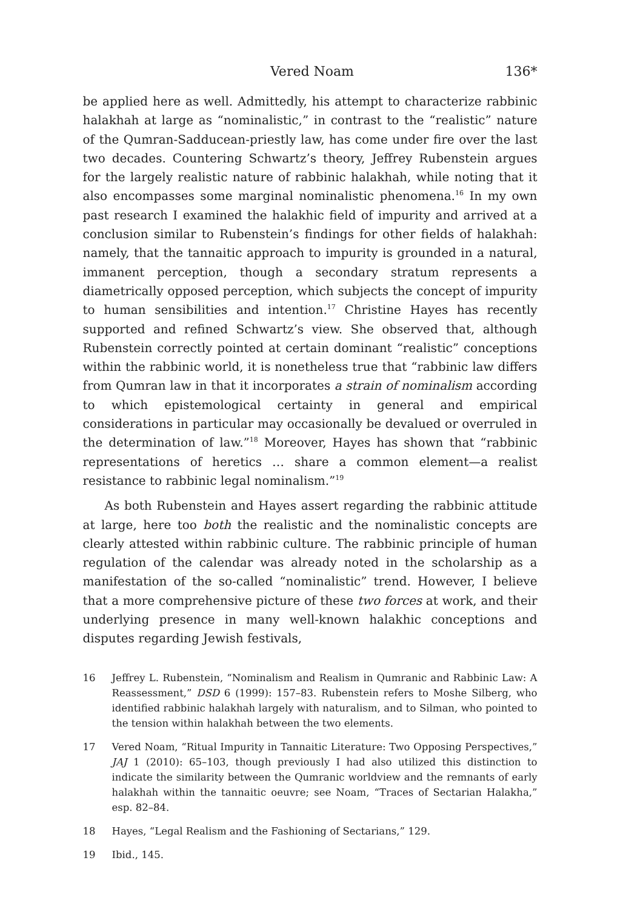Vered Noam 136*
be applied here as well. Admittedly, his attempt to characterize rabbinic halakhah at large as “nominalistic,” in contrast to the “realistic” nature of the Qumran-Sadducean-priestly law, has come under fire over the last two decades. Countering Schwartz’s theory, Jeffrey Rubenstein argues for the largely realistic nature of rabbinic halakhah, while noting that it also encompasses some marginal nominalistic phenomena.<sup>16</sup> In my own past research I examined the halakhic field of impurity and arrived at a conclusion similar to Rubenstein’s findings for other fields of halakhah: namely, that the tannaitic approach to impurity is grounded in a natural, immanent perception, though a secondary stratum represents a diametrically opposed perception, which subjects the concept of impurity to human sensibilities and intention.<sup>17</sup> Christine Hayes has recently supported and refined Schwartz’s view. She observed that, although Rubenstein correctly pointed at certain dominant “realistic” conceptions within the rabbinic world, it is nonetheless true that “rabbinic law differs from Qumran law in that it incorporates a strain of nominalism according to which epistemological certainty in general and empirical considerations in particular may occasionally be devalued or overruled in the determination of law.”<sup>18</sup> Moreover, Hayes has shown that “rabbinic representations of heretics … share a common element—a realist resistance to rabbinic legal nominalism.”<sup>19</sup>
As both Rubenstein and Hayes assert regarding the rabbinic attitude at large, here too both the realistic and the nominalistic concepts are clearly attested within rabbinic culture. The rabbinic principle of human regulation of the calendar was already noted in the scholarship as a manifestation of the so-called “nominalistic” trend. However, I believe that a more comprehensive picture of these two forces at work, and their underlying presence in many well-known halakhic conceptions and disputes regarding Jewish festivals,
16 Jeffrey L. Rubenstein, “Nominalism and Realism in Qumranic and Rabbinic Law: A Reassessment,” DSD 6 (1999): 157–83. Rubenstein refers to Moshe Silberg, who identified rabbinic halakhah largely with naturalism, and to Silman, who pointed to the tension within halakhah between the two elements.
17 Vered Noam, “Ritual Impurity in Tannaitic Literature: Two Opposing Perspectives,” JAJ 1 (2010): 65–103, though previously I had also utilized this distinction to indicate the similarity between the Qumranic worldview and the remnants of early halakhah within the tannaitic oeuvre; see Noam, “Traces of Sectarian Halakha,” esp. 82–84.
18 Hayes, “Legal Realism and the Fashioning of Sectarians,” 129.
19 Ibid., 145.